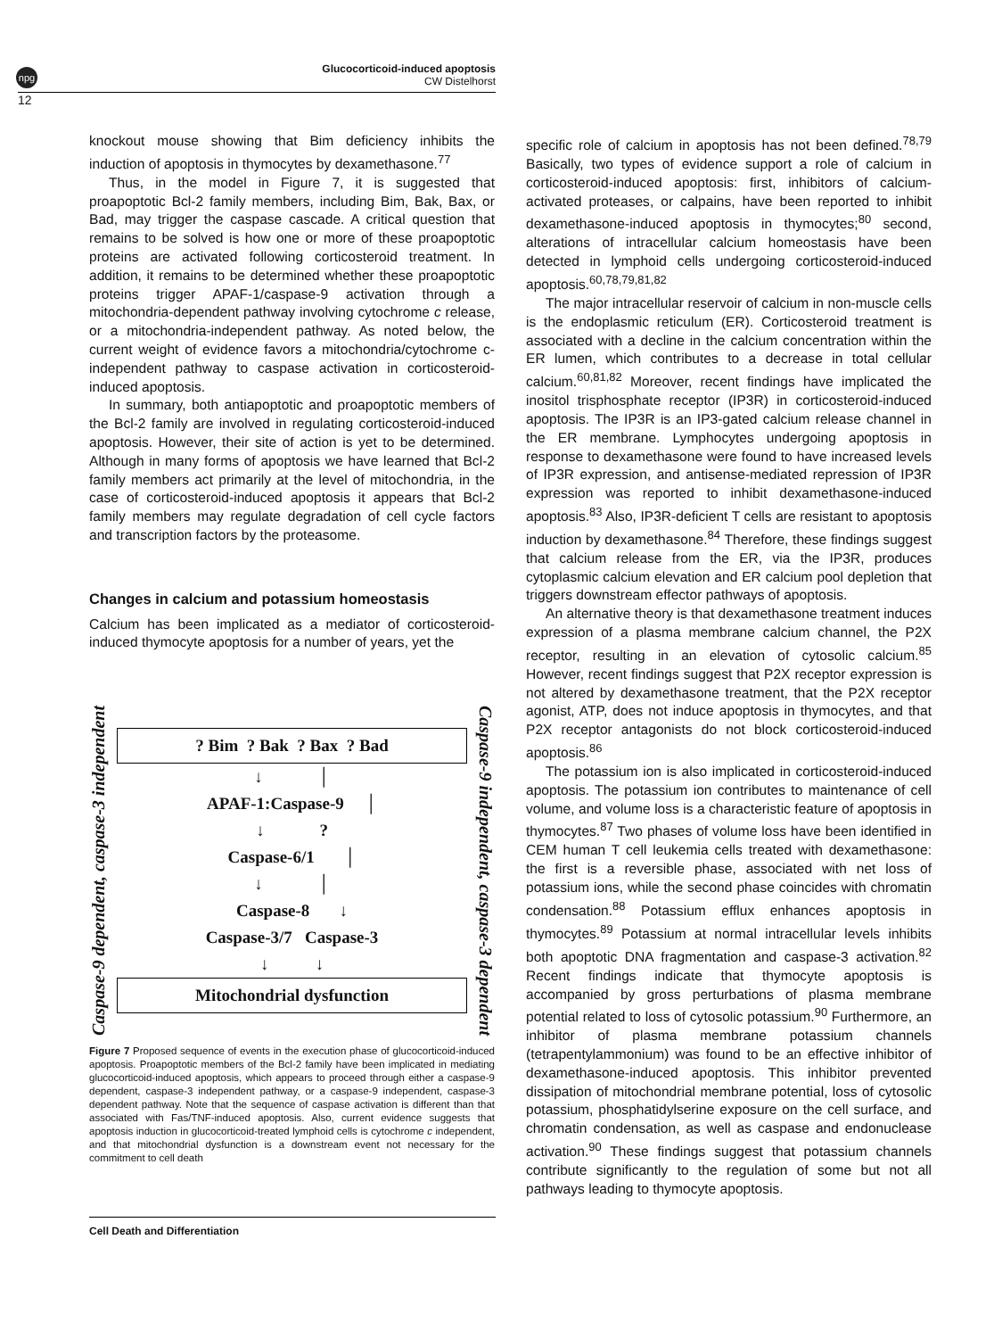npg
Glucocorticoid-induced apoptosis
CW Distelhorst
12
knockout mouse showing that Bim deficiency inhibits the induction of apoptosis in thymocytes by dexamethasone.<sup>77</sup>
Thus, in the model in Figure 7, it is suggested that proapoptotic Bcl-2 family members, including Bim, Bak, Bax, or Bad, may trigger the caspase cascade. A critical question that remains to be solved is how one or more of these proapoptotic proteins are activated following corticosteroid treatment. In addition, it remains to be determined whether these proapoptotic proteins trigger APAF-1/caspase-9 activation through a mitochondria-dependent pathway involving cytochrome c release, or a mitochondria-independent pathway. As noted below, the current weight of evidence favors a mitochondria/cytochrome c-independent pathway to caspase activation in corticosteroid-induced apoptosis.
In summary, both antiapoptotic and proapoptotic members of the Bcl-2 family are involved in regulating corticosteroid-induced apoptosis. However, their site of action is yet to be determined. Although in many forms of apoptosis we have learned that Bcl-2 family members act primarily at the level of mitochondria, in the case of corticosteroid-induced apoptosis it appears that Bcl-2 family members may regulate degradation of cell cycle factors and transcription factors by the proteasome.
Changes in calcium and potassium homeostasis
Calcium has been implicated as a mediator of corticosteroid-induced thymocyte apoptosis for a number of years, yet the
Caspase-9 dependent, caspase-3 independent
? Bim ? Bak ? Bax ? Bad
↓ │
APAF-1:Caspase-9 │
↓ ?
Caspase-6/1 │
↓ │
Caspase-8 ↓
Caspase-3/7 Caspase-3
↓ ↓
Mitochondrial dysfunction
Caspase-9 independent, caspase-3 dependent
Figure 7 Proposed sequence of events in the execution phase of glucocorticoid-induced apoptosis. Proapoptotic members of the Bcl-2 family have been implicated in mediating glucocorticoid-induced apoptosis, which appears to proceed through either a caspase-9 dependent, caspase-3 independent pathway, or a caspase-9 independent, caspase-3 dependent pathway. Note that the sequence of caspase activation is different than that associated with Fas/TNF-induced apoptosis. Also, current evidence suggests that apoptosis induction in glucocorticoid-treated lymphoid cells is cytochrome c independent, and that mitochondrial dysfunction is a downstream event not necessary for the commitment to cell death
specific role of calcium in apoptosis has not been defined.<sup>78,79</sup> Basically, two types of evidence support a role of calcium in corticosteroid-induced apoptosis: first, inhibitors of calcium-activated proteases, or calpains, have been reported to inhibit dexamethasone-induced apoptosis in thymocytes;<sup>80</sup> second, alterations of intracellular calcium homeostasis have been detected in lymphoid cells undergoing corticosteroid-induced apoptosis.<sup>60,78,79,81,82</sup>
The major intracellular reservoir of calcium in non-muscle cells is the endoplasmic reticulum (ER). Corticosteroid treatment is associated with a decline in the calcium concentration within the ER lumen, which contributes to a decrease in total cellular calcium.<sup>60,81,82</sup> Moreover, recent findings have implicated the inositol trisphosphate receptor (IP3R) in corticosteroid-induced apoptosis. The IP3R is an IP3-gated calcium release channel in the ER membrane. Lymphocytes undergoing apoptosis in response to dexamethasone were found to have increased levels of IP3R expression, and antisense-mediated repression of IP3R expression was reported to inhibit dexamethasone-induced apoptosis.<sup>83</sup> Also, IP3R-deficient T cells are resistant to apoptosis induction by dexamethasone.<sup>84</sup> Therefore, these findings suggest that calcium release from the ER, via the IP3R, produces cytoplasmic calcium elevation and ER calcium pool depletion that triggers downstream effector pathways of apoptosis.
An alternative theory is that dexamethasone treatment induces expression of a plasma membrane calcium channel, the P2X receptor, resulting in an elevation of cytosolic calcium.<sup>85</sup> However, recent findings suggest that P2X receptor expression is not altered by dexamethasone treatment, that the P2X receptor agonist, ATP, does not induce apoptosis in thymocytes, and that P2X receptor antagonists do not block corticosteroid-induced apoptosis.<sup>86</sup>
The potassium ion is also implicated in corticosteroid-induced apoptosis. The potassium ion contributes to maintenance of cell volume, and volume loss is a characteristic feature of apoptosis in thymocytes.<sup>87</sup> Two phases of volume loss have been identified in CEM human T cell leukemia cells treated with dexamethasone: the first is a reversible phase, associated with net loss of potassium ions, while the second phase coincides with chromatin condensation.<sup>88</sup> Potassium efflux enhances apoptosis in thymocytes.<sup>89</sup> Potassium at normal intracellular levels inhibits both apoptotic DNA fragmentation and caspase-3 activation.<sup>82</sup> Recent findings indicate that thymocyte apoptosis is accompanied by gross perturbations of plasma membrane potential related to loss of cytosolic potassium.<sup>90</sup> Furthermore, an inhibitor of plasma membrane potassium channels (tetrapentylammonium) was found to be an effective inhibitor of dexamethasone-induced apoptosis. This inhibitor prevented dissipation of mitochondrial membrane potential, loss of cytosolic potassium, phosphatidylserine exposure on the cell surface, and chromatin condensation, as well as caspase and endonuclease activation.<sup>90</sup> These findings suggest that potassium channels contribute significantly to the regulation of some but not all pathways leading to thymocyte apoptosis.
Cell Death and Differentiation